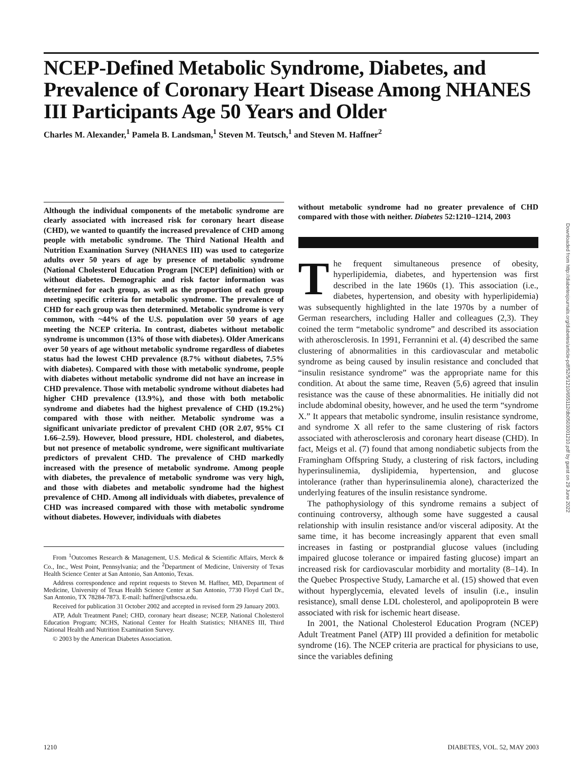NCEP-Defined Metabolic Syndrome, Diabetes, and Prevalence of Coronary Heart Disease Among NHANES III Participants Age 50 Years and Older
Charles M. Alexander,<sup>1</sup> Pamela B. Landsman,<sup>1</sup> Steven M. Teutsch,<sup>1</sup> and Steven M. Haffner<sup>2</sup>
Although the individual components of the metabolic syndrome are clearly associated with increased risk for coronary heart disease (CHD), we wanted to quantify the increased prevalence of CHD among people with metabolic syndrome. The Third National Health and Nutrition Examination Survey (NHANES III) was used to categorize adults over 50 years of age by presence of metabolic syndrome (National Cholesterol Education Program [NCEP] definition) with or without diabetes. Demographic and risk factor information was determined for each group, as well as the proportion of each group meeting specific criteria for metabolic syndrome. The prevalence of CHD for each group was then determined. Metabolic syndrome is very common, with ~44% of the U.S. population over 50 years of age meeting the NCEP criteria. In contrast, diabetes without metabolic syndrome is uncommon (13% of those with diabetes). Older Americans over 50 years of age without metabolic syndrome regardless of diabetes status had the lowest CHD prevalence (8.7% without diabetes, 7.5% with diabetes). Compared with those with metabolic syndrome, people with diabetes without metabolic syndrome did not have an increase in CHD prevalence. Those with metabolic syndrome without diabetes had higher CHD prevalence (13.9%), and those with both metabolic syndrome and diabetes had the highest prevalence of CHD (19.2%) compared with those with neither. Metabolic syndrome was a significant univariate predictor of prevalent CHD (OR 2.07, 95% CI 1.66–2.59). However, blood pressure, HDL cholesterol, and diabetes, but not presence of metabolic syndrome, were significant multivariate predictors of prevalent CHD. The prevalence of CHD markedly increased with the presence of metabolic syndrome. Among people with diabetes, the prevalence of metabolic syndrome was very high, and those with diabetes and metabolic syndrome had the highest prevalence of CHD. Among all individuals with diabetes, prevalence of CHD was increased compared with those with metabolic syndrome without diabetes. However, individuals with diabetes
From <sup>1</sup>Outcomes Research & Management, U.S. Medical & Scientific Affairs, Merck & Co., Inc., West Point, Pennsylvania; and the <sup>2</sup>Department of Medicine, University of Texas Health Science Center at San Antonio, San Antonio, Texas.
Address correspondence and reprint requests to Steven M. Haffner, MD, Department of Medicine, University of Texas Health Science Center at San Antonio, 7730 Floyd Curl Dr., San Antonio, TX 78284-7873. E-mail: haffner@uthscsa.edu.
Received for publication 31 October 2002 and accepted in revised form 29 January 2003.
ATP, Adult Treatment Panel; CHD, coronary heart disease; NCEP, National Cholesterol Education Program; NCHS, National Center for Health Statistics; NHANES III, Third National Health and Nutrition Examination Survey.
© 2003 by the American Diabetes Association.
without metabolic syndrome had no greater prevalence of CHD compared with those with neither. Diabetes 52:1210–1214, 2003
The frequent simultaneous presence of obesity, hyperlipidemia, diabetes, and hypertension was first described in the late 1960s (1). This association (i.e., diabetes, hypertension, and obesity with hyperlipidemia) was subsequently highlighted in the late 1970s by a number of German researchers, including Haller and colleagues (2,3). They coined the term “metabolic syndrome” and described its association with atherosclerosis. In 1991, Ferrannini et al. (4) described the same clustering of abnormalities in this cardiovascular and metabolic syndrome as being caused by insulin resistance and concluded that “insulin resistance syndrome” was the appropriate name for this condition. At about the same time, Reaven (5,6) agreed that insulin resistance was the cause of these abnormalities. He initially did not include abdominal obesity, however, and he used the term “syndrome X.” It appears that metabolic syndrome, insulin resistance syndrome, and syndrome X all refer to the same clustering of risk factors associated with atherosclerosis and coronary heart disease (CHD). In fact, Meigs et al. (7) found that among nondiabetic subjects from the Framingham Offspring Study, a clustering of risk factors, including hyperinsulinemia, dyslipidemia, hypertension, and glucose intolerance (rather than hyperinsulinemia alone), characterized the underlying features of the insulin resistance syndrome.
The pathophysiology of this syndrome remains a subject of continuing controversy, although some have suggested a causal relationship with insulin resistance and/or visceral adiposity. At the same time, it has become increasingly apparent that even small increases in fasting or postprandial glucose values (including impaired glucose tolerance or impaired fasting glucose) impart an increased risk for cardiovascular morbidity and mortality (8–14). In the Quebec Prospective Study, Lamarche et al. (15) showed that even without hyperglycemia, elevated levels of insulin (i.e., insulin resistance), small dense LDL cholesterol, and apolipoprotein B were associated with risk for ischemic heart disease.
In 2001, the National Cholesterol Education Program (NCEP) Adult Treatment Panel (ATP) III provided a definition for metabolic syndrome (16). The NCEP criteria are practical for physicians to use, since the variables defining
Downloaded from http://diabetesjournals.org/diabetes/article-pdf/52/5/1210/655112/db0503001210.pdf by guest on 29 June 2022
1210 DIABETES, VOL. 52, MAY 2003